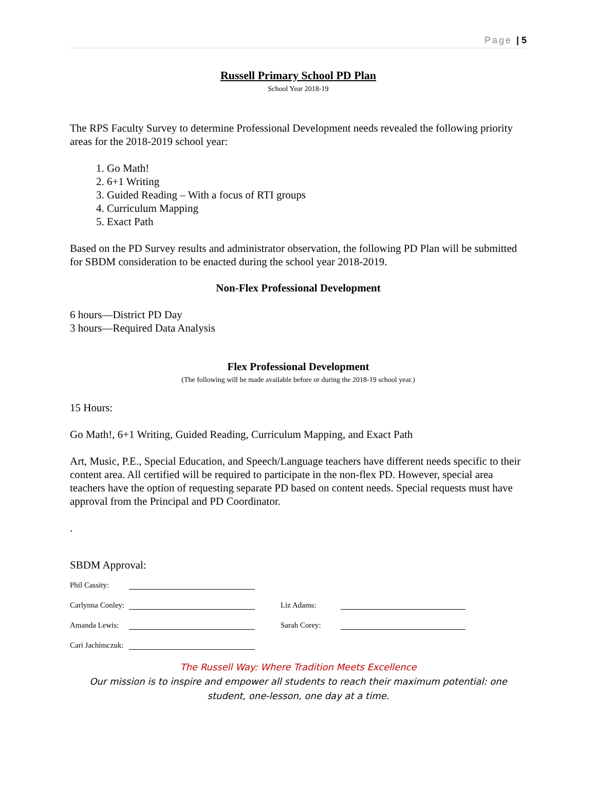Page | 5
Russell Primary School PD Plan
School Year 2018-19
The RPS Faculty Survey to determine Professional Development needs revealed the following priority areas for the 2018-2019 school year:
1. Go Math!
2. 6+1 Writing
3. Guided Reading – With a focus of RTI groups
4. Curriculum Mapping
5. Exact Path
Based on the PD Survey results and administrator observation, the following PD Plan will be submitted for SBDM consideration to be enacted during the school year 2018-2019.
Non-Flex Professional Development
6 hours—District PD Day
3 hours—Required Data Analysis
Flex Professional Development
(The following will be made available before or during the 2018-19 school year.)
15 Hours:
Go Math!, 6+1 Writing, Guided Reading, Curriculum Mapping, and Exact Path
Art, Music, P.E., Special Education, and Speech/Language teachers have different needs specific to their content area. All certified will be required to participate in the non-flex PD. However, special area teachers have the option of requesting separate PD based on content needs. Special requests must have approval from the Principal and PD Coordinator.
.
SBDM Approval:
Phil Cassity: Carlynna Conley: Liz Adams: Amanda Lewis: Sarah Corey: Cari Jachimczuk:
The Russell Way: Where Tradition Meets Excellence
Our mission is to inspire and empower all students to reach their maximum potential: one student, one-lesson, one day at a time.